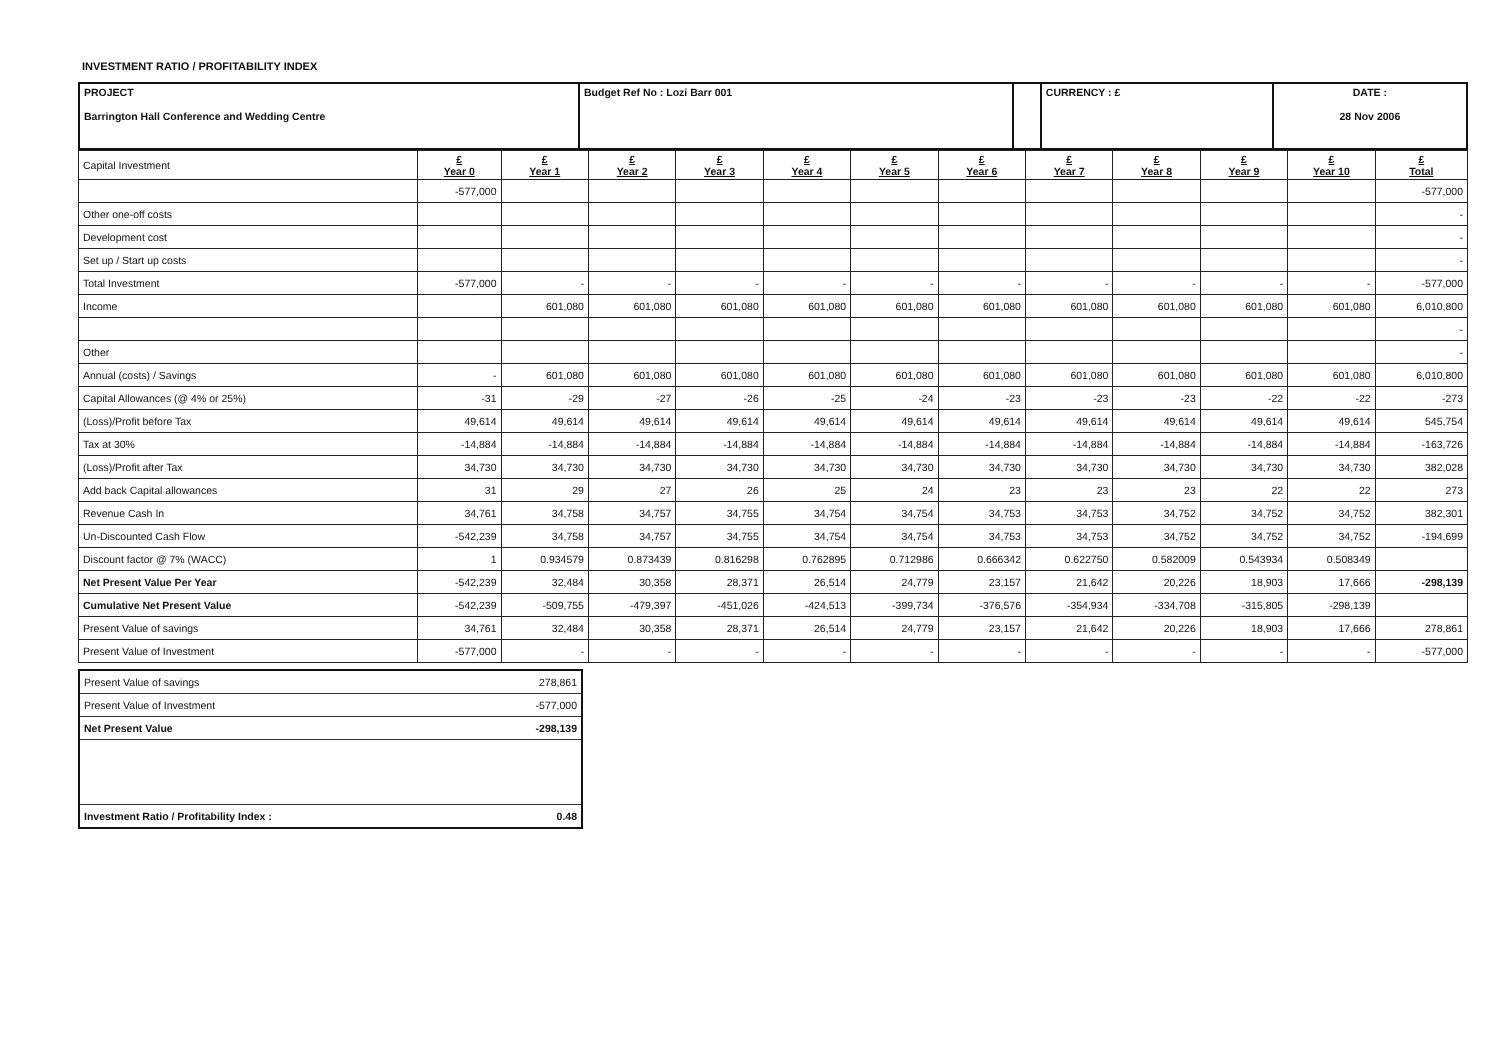INVESTMENT RATIO / PROFITABILITY INDEX
| PROJECT Barrington Hall Conference and Wedding Centre | Budget Ref No : Lozi Barr 001 | | CURRENCY : £ | DATE : 28 Nov 2006 |
| Capital Investment | £ Year 0 | £ Year 1 | £ Year 2 | £ Year 3 | £ Year 4 | £ Year 5 | £ Year 6 | £ Year 7 | £ Year 8 | £ Year 9 | £ Year 10 | £ Total |
| | -577,000 | | | | | | | | | | | -577,000 |
| Other one-off costs | | | | | | | | | | | | - |
| Development cost | | | | | | | | | | | | - |
| Set up / Start up costs | | | | | | | | | | | | - |
| Total Investment | -577,000 | - | - | - | - | - | - | - | - | - | - | -577,000 |
| Income | | 601,080 | 601,080 | 601,080 | 601,080 | 601,080 | 601,080 | 601,080 | 601,080 | 601,080 | 601,080 | 6,010,800 |
| | | | | | | | | | | | | - |
| Other | | | | | | | | | | | | - |
| Annual (costs) / Savings | - | 601,080 | 601,080 | 601,080 | 601,080 | 601,080 | 601,080 | 601,080 | 601,080 | 601,080 | 601,080 | 6,010,800 |
| Capital Allowances (@ 4% or 25%) | -31 | -29 | -27 | -26 | -25 | -24 | -23 | -23 | -23 | -22 | -22 | -273 |
| (Loss)/Profit before Tax | 49,614 | 49,614 | 49,614 | 49,614 | 49,614 | 49,614 | 49,614 | 49,614 | 49,614 | 49,614 | 49,614 | 545,754 |
| Tax at 30% | -14,884 | -14,884 | -14,884 | -14,884 | -14,884 | -14,884 | -14,884 | -14,884 | -14,884 | -14,884 | -14,884 | -163,726 |
| (Loss)/Profit after Tax | 34,730 | 34,730 | 34,730 | 34,730 | 34,730 | 34,730 | 34,730 | 34,730 | 34,730 | 34,730 | 34,730 | 382,028 |
| Add back Capital allowances | 31 | 29 | 27 | 26 | 25 | 24 | 23 | 23 | 23 | 22 | 22 | 273 |
| Revenue Cash In | 34,761 | 34,758 | 34,757 | 34,755 | 34,754 | 34,754 | 34,753 | 34,753 | 34,752 | 34,752 | 34,752 | 382,301 |
| Un-Discounted Cash Flow | -542,239 | 34,758 | 34,757 | 34,755 | 34,754 | 34,754 | 34,753 | 34,753 | 34,752 | 34,752 | 34,752 | -194,699 |
| Discount factor @ 7% (WACC) | 1 | 0.934579 | 0.873439 | 0.816298 | 0.762895 | 0.712986 | 0.666342 | 0.622750 | 0.582009 | 0.543934 | 0.508349 | |
| Net Present Value Per Year | -542,239 | 32,484 | 30,358 | 28,371 | 26,514 | 24,779 | 23,157 | 21,642 | 20,226 | 18,903 | 17,666 | -298,139 |
| Cumulative Net Present Value | -542,239 | -509,755 | -479,397 | -451,026 | -424,513 | -399,734 | -376,576 | -354,934 | -334,708 | -315,805 | -298,139 | |
| Present Value of savings | 34,761 | 32,484 | 30,358 | 28,371 | 26,514 | 24,779 | 23,157 | 21,642 | 20,226 | 18,903 | 17,666 | 278,861 |
| Present Value of Investment | -577,000 | - | - | - | - | - | - | - | - | - | - | -577,000 |
| Present Value of savings | 278,861 |
| Present Value of Investment | -577,000 |
| Net Present Value | -298,139 |
| Investment Ratio / Profitability Index : | 0.48 |